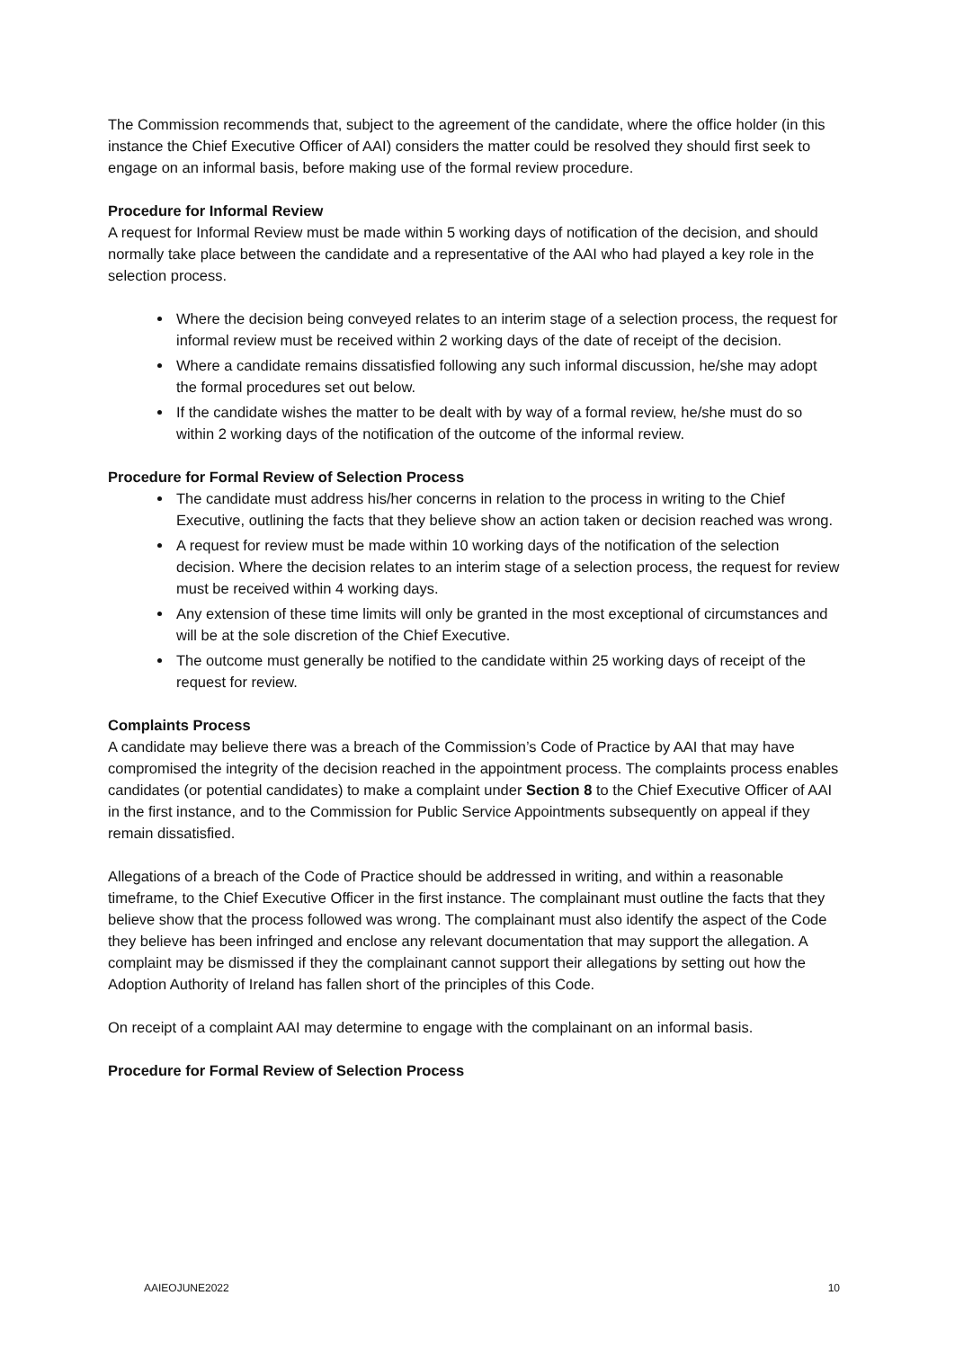The Commission recommends that, subject to the agreement of the candidate, where the office holder (in this instance the Chief Executive Officer of AAI) considers the matter could be resolved they should first seek to engage on an informal basis, before making use of the formal review procedure.
Procedure for Informal Review
A request for Informal Review must be made within 5 working days of notification of the decision, and should normally take place between the candidate and a representative of the AAI who had played a key role in the selection process.
Where the decision being conveyed relates to an interim stage of a selection process, the request for informal review must be received within 2 working days of the date of receipt of the decision.
Where a candidate remains dissatisfied following any such informal discussion, he/she may adopt the formal procedures set out below.
If the candidate wishes the matter to be dealt with by way of a formal review, he/she must do so within 2 working days of the notification of the outcome of the informal review.
Procedure for Formal Review of Selection Process
The candidate must address his/her concerns in relation to the process in writing to the Chief Executive, outlining the facts that they believe show an action taken or decision reached was wrong.
A request for review must be made within 10 working days of the notification of the selection decision. Where the decision relates to an interim stage of a selection process, the request for review must be received within 4 working days.
Any extension of these time limits will only be granted in the most exceptional of circumstances and will be at the sole discretion of the Chief Executive.
The outcome must generally be notified to the candidate within 25 working days of receipt of the request for review.
Complaints Process
A candidate may believe there was a breach of the Commission’s Code of Practice by AAI that may have compromised the integrity of the decision reached in the appointment process. The complaints process enables candidates (or potential candidates) to make a complaint under Section 8 to the Chief Executive Officer of AAI in the first instance, and to the Commission for Public Service Appointments subsequently on appeal if they remain dissatisfied.
Allegations of a breach of the Code of Practice should be addressed in writing, and within a reasonable timeframe, to the Chief Executive Officer in the first instance. The complainant must outline the facts that they believe show that the process followed was wrong. The complainant must also identify the aspect of the Code they believe has been infringed and enclose any relevant documentation that may support the allegation. A complaint may be dismissed if they the complainant cannot support their allegations by setting out how the Adoption Authority of Ireland has fallen short of the principles of this Code.
On receipt of a complaint AAI may determine to engage with the complainant on an informal basis.
Procedure for Formal Review of Selection Process
AAIEOJUNE2022 10